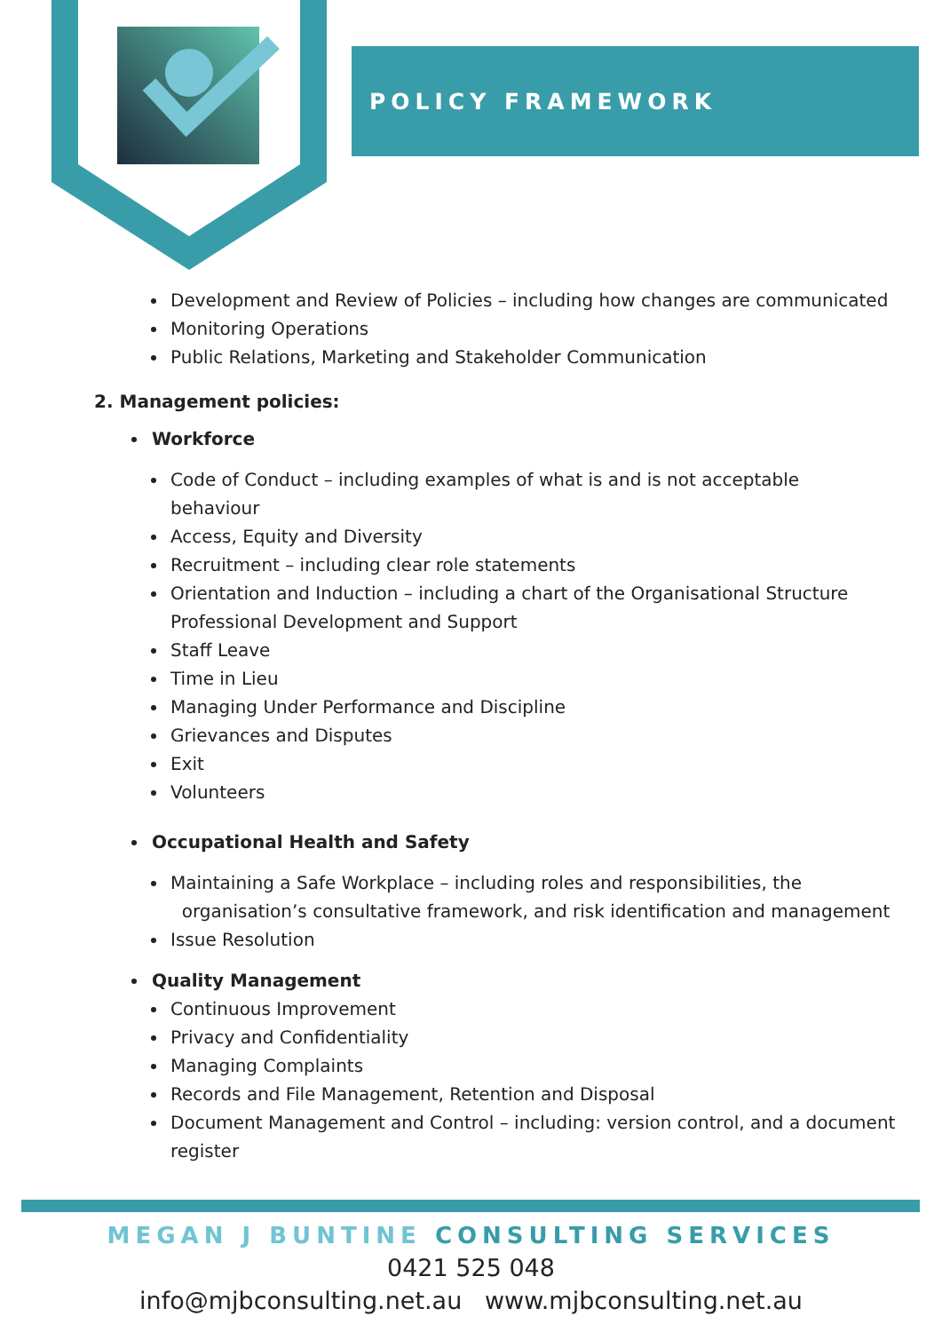POLICY FRAMEWORK
Development and Review of Policies – including how changes are communicated
Monitoring Operations
Public Relations, Marketing and Stakeholder Communication
2. Management policies:
Workforce
Code of Conduct – including examples of what is and is not acceptable
behaviour
Access, Equity and Diversity
Recruitment – including clear role statements
Orientation and Induction – including a chart of the Organisational Structure
Professional Development and Support
Staff Leave
Time in Lieu
Managing Under Performance and Discipline
Grievances and Disputes
Exit
Volunteers
Occupational Health and Safety
Maintaining a Safe Workplace – including roles and responsibilities, the
organisation’s consultative framework, and risk identification and management
Issue Resolution
Quality Management
Continuous Improvement
Privacy and Confidentiality
Managing Complaints
Records and File Management, Retention and Disposal
Document Management and Control – including: version control, and a document
register
MEGAN J BUNTINE CONSULTING SERVICES
0421 525 048
info@mjbconsulting.net.au www.mjbconsulting.net.au